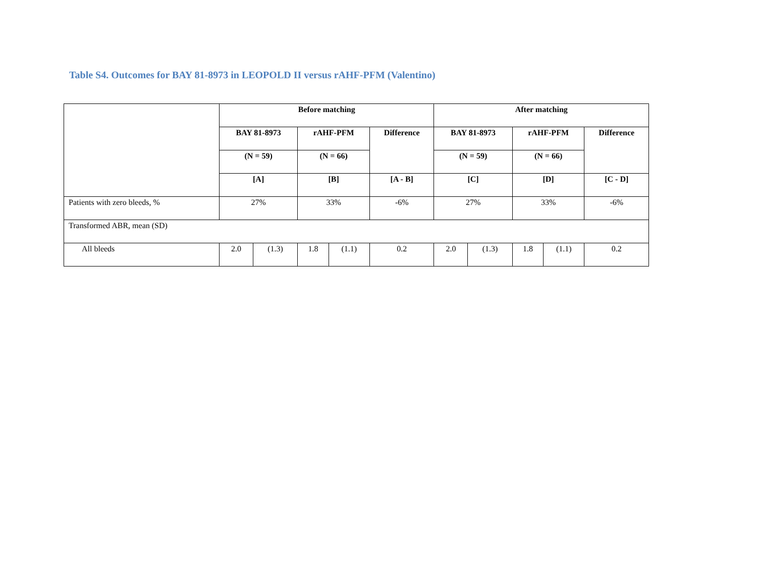Table S4. Outcomes for BAY 81-8973 in LEOPOLD II versus rAHF-PFM (Valentino)
| | Before matching | | | | | After matching | | | | |
| --- | --- | --- | --- | --- | --- | --- | --- | --- | --- | --- |
| | BAY 81-8973 | | rAHF-PFM | | Difference | BAY 81-8973 | | rAHF-PFM | | Difference |
| | (N = 59) | | (N = 66) | | | (N = 59) | | (N = 66) | | |
| | [A] | | [B] | | [A - B] | [C] | | [D] | | [C - D] |
| Patients with zero bleeds, % | 27% | | 33% | | -6% | 27% | | 33% | | -6% |
| Transformed ABR, mean (SD) | | | | | | | | | | |
| All bleeds | 2.0 | (1.3) | 1.8 | (1.1) | 0.2 | 2.0 | (1.3) | 1.8 | (1.1) | 0.2 |